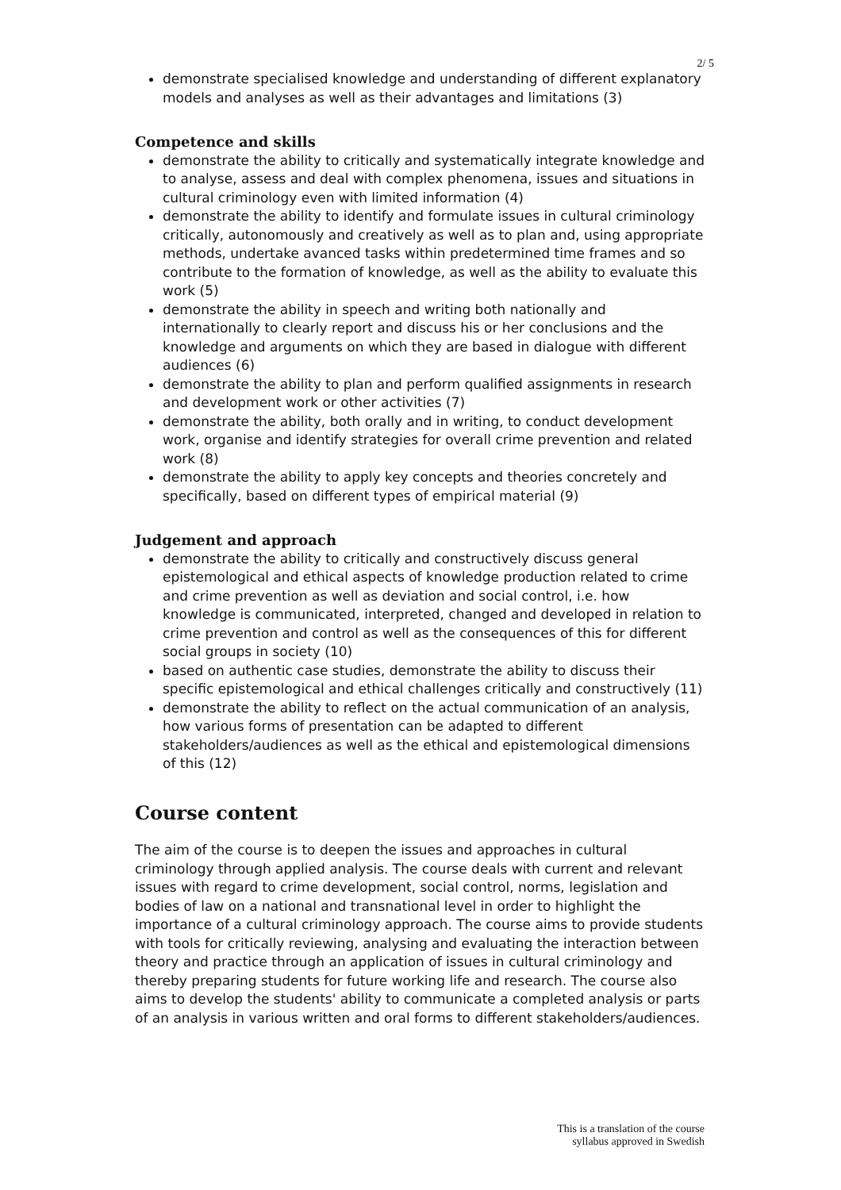2/ 5
demonstrate specialised knowledge and understanding of different explanatory models and analyses as well as their advantages and limitations (3)
Competence and skills
demonstrate the ability to critically and systematically integrate knowledge and to analyse, assess and deal with complex phenomena, issues and situations in cultural criminology even with limited information (4)
demonstrate the ability to identify and formulate issues in cultural criminology critically, autonomously and creatively as well as to plan and, using appropriate methods, undertake avanced tasks within predetermined time frames and so contribute to the formation of knowledge, as well as the ability to evaluate this work (5)
demonstrate the ability in speech and writing both nationally and internationally to clearly report and discuss his or her conclusions and the knowledge and arguments on which they are based in dialogue with different audiences (6)
demonstrate the ability to plan and perform qualified assignments in research and development work or other activities (7)
demonstrate the ability, both orally and in writing, to conduct development work, organise and identify strategies for overall crime prevention and related work (8)
demonstrate the ability to apply key concepts and theories concretely and specifically, based on different types of empirical material (9)
Judgement and approach
demonstrate the ability to critically and constructively discuss general epistemological and ethical aspects of knowledge production related to crime and crime prevention as well as deviation and social control, i.e. how knowledge is communicated, interpreted, changed and developed in relation to crime prevention and control as well as the consequences of this for different social groups in society (10)
based on authentic case studies, demonstrate the ability to discuss their specific epistemological and ethical challenges critically and constructively (11)
demonstrate the ability to reflect on the actual communication of an analysis, how various forms of presentation can be adapted to different stakeholders/audiences as well as the ethical and epistemological dimensions of this (12)
Course content
The aim of the course is to deepen the issues and approaches in cultural criminology through applied analysis. The course deals with current and relevant issues with regard to crime development, social control, norms, legislation and bodies of law on a national and transnational level in order to highlight the importance of a cultural criminology approach. The course aims to provide students with tools for critically reviewing, analysing and evaluating the interaction between theory and practice through an application of issues in cultural criminology and thereby preparing students for future working life and research. The course also aims to develop the students' ability to communicate a completed analysis or parts of an analysis in various written and oral forms to different stakeholders/audiences.
This is a translation of the course
syllabus approved in Swedish